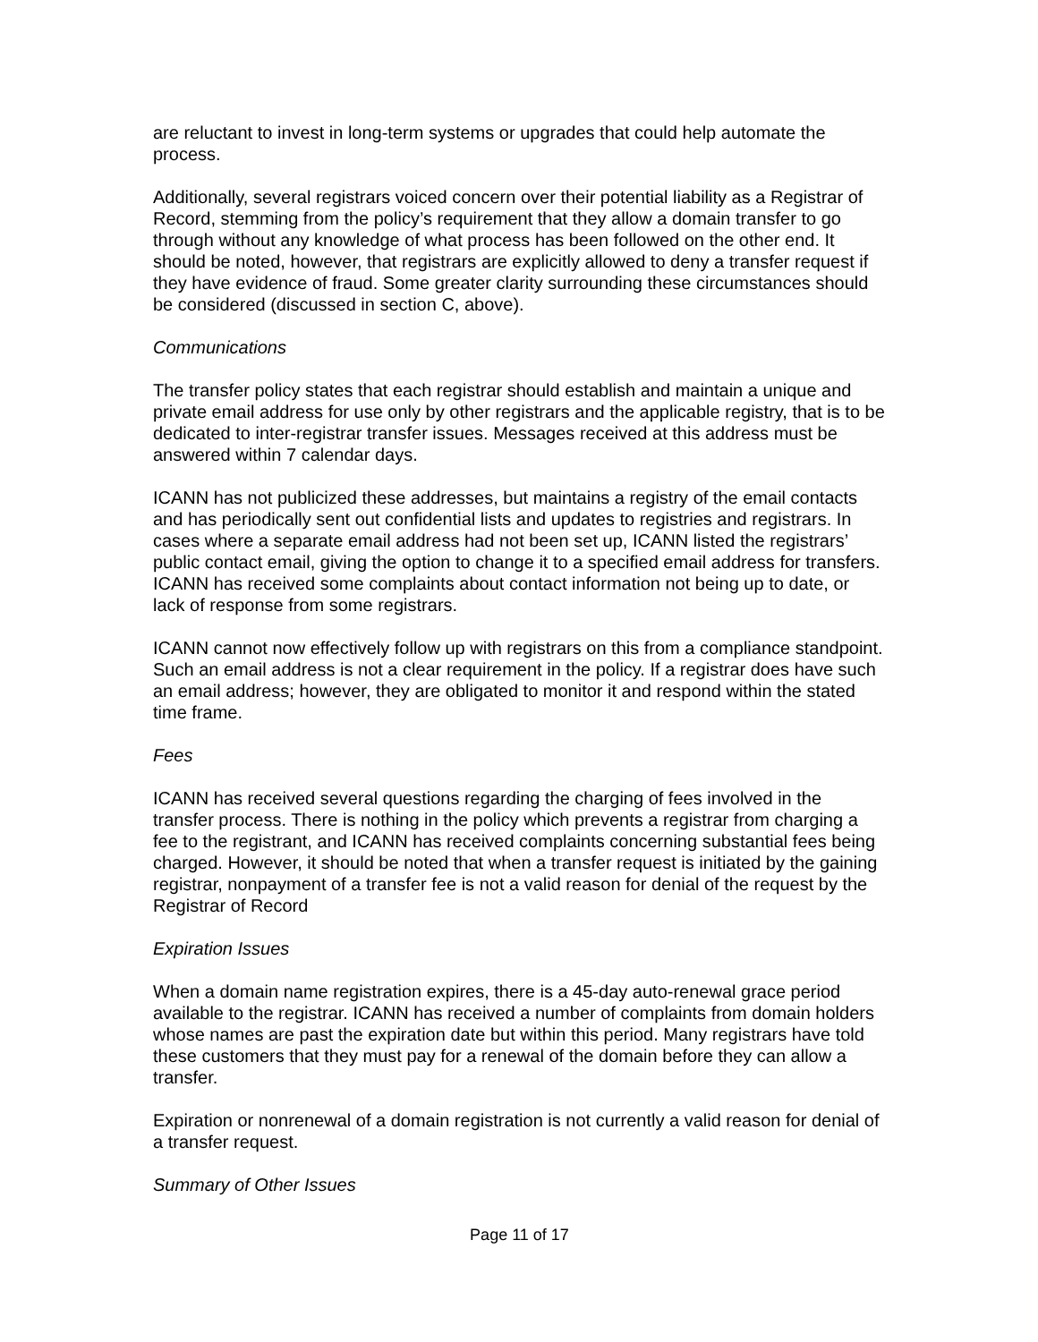are reluctant to invest in long-term systems or upgrades that could help automate the process.
Additionally, several registrars voiced concern over their potential liability as a Registrar of Record, stemming from the policy’s requirement that they allow a domain transfer to go through without any knowledge of what process has been followed on the other end. It should be noted, however, that registrars are explicitly allowed to deny a transfer request if they have evidence of fraud. Some greater clarity surrounding these circumstances should be considered (discussed in section C, above).
Communications
The transfer policy states that each registrar should establish and maintain a unique and private email address for use only by other registrars and the applicable registry, that is to be dedicated to inter-registrar transfer issues. Messages received at this address must be answered within 7 calendar days.
ICANN has not publicized these addresses, but maintains a registry of the email contacts and has periodically sent out confidential lists and updates to registries and registrars. In cases where a separate email address had not been set up, ICANN listed the registrars’ public contact email, giving the option to change it to a specified email address for transfers. ICANN has received some complaints about contact information not being up to date, or lack of response from some registrars.
ICANN cannot now effectively follow up with registrars on this from a compliance standpoint. Such an email address is not a clear requirement in the policy. If a registrar does have such an email address; however, they are obligated to monitor it and respond within the stated time frame.
Fees
ICANN has received several questions regarding the charging of fees involved in the transfer process. There is nothing in the policy which prevents a registrar from charging a fee to the registrant, and ICANN has received complaints concerning substantial fees being charged. However, it should be noted that when a transfer request is initiated by the gaining registrar, nonpayment of a transfer fee is not a valid reason for denial of the request by the Registrar of Record
Expiration Issues
When a domain name registration expires, there is a 45-day auto-renewal grace period available to the registrar. ICANN has received a number of complaints from domain holders whose names are past the expiration date but within this period. Many registrars have told these customers that they must pay for a renewal of the domain before they can allow a transfer.
Expiration or nonrenewal of a domain registration is not currently a valid reason for denial of a transfer request.
Summary of Other Issues
Page 11 of 17